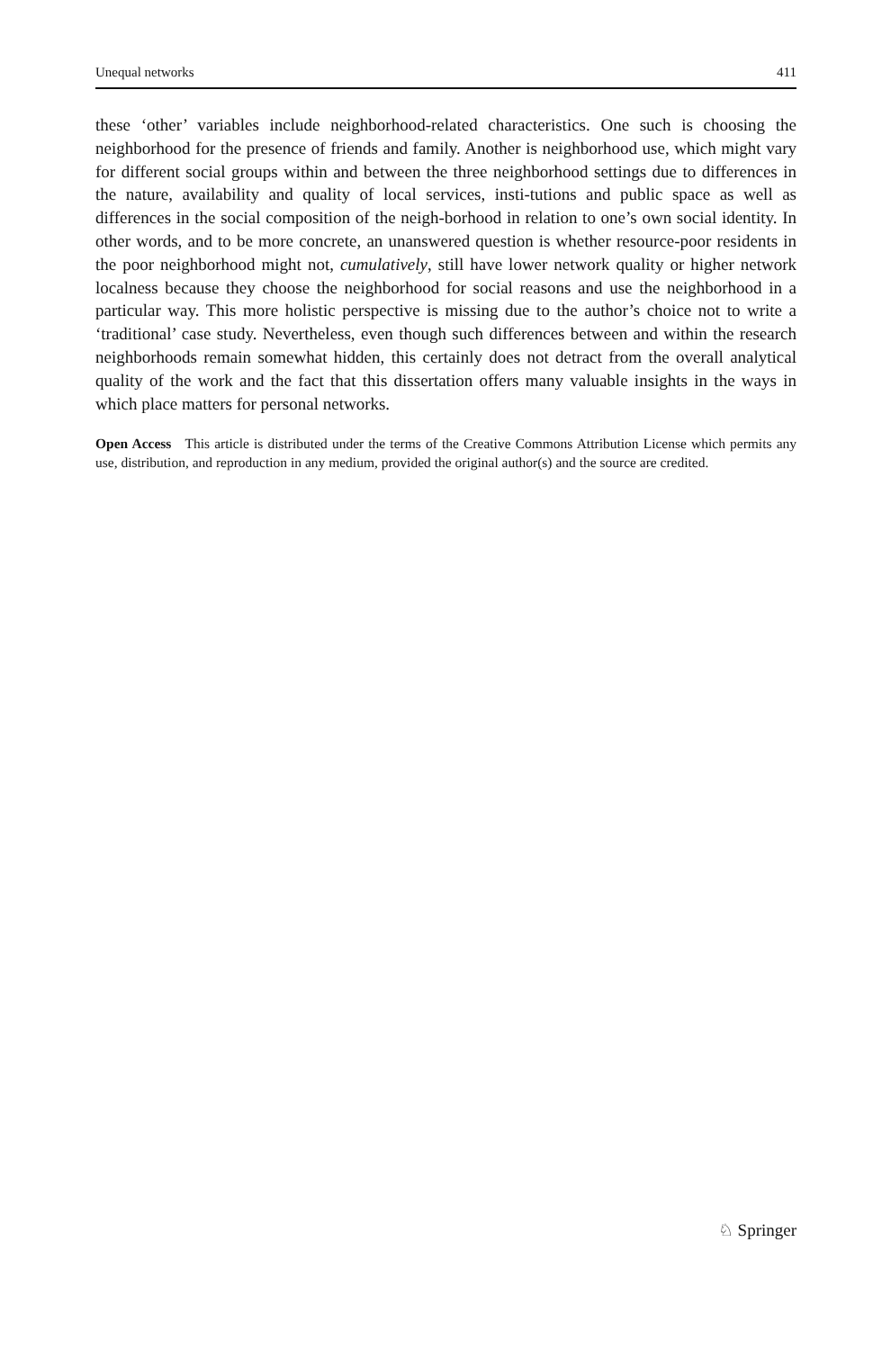Unequal networks 411
these ‘other’ variables include neighborhood-related characteristics. One such is choosing the neighborhood for the presence of friends and family. Another is neighborhood use, which might vary for different social groups within and between the three neighborhood settings due to differences in the nature, availability and quality of local services, insti-tutions and public space as well as differences in the social composition of the neigh-borhood in relation to one’s own social identity. In other words, and to be more concrete, an unanswered question is whether resource-poor residents in the poor neighborhood might not, cumulatively, still have lower network quality or higher network localness because they choose the neighborhood for social reasons and use the neighborhood in a particular way. This more holistic perspective is missing due to the author’s choice not to write a ‘traditional’ case study. Nevertheless, even though such differences between and within the research neighborhoods remain somewhat hidden, this certainly does not detract from the overall analytical quality of the work and the fact that this dissertation offers many valuable insights in the ways in which place matters for personal networks.
Open Access This article is distributed under the terms of the Creative Commons Attribution License which permits any use, distribution, and reproduction in any medium, provided the original author(s) and the source are credited.
♘ Springer